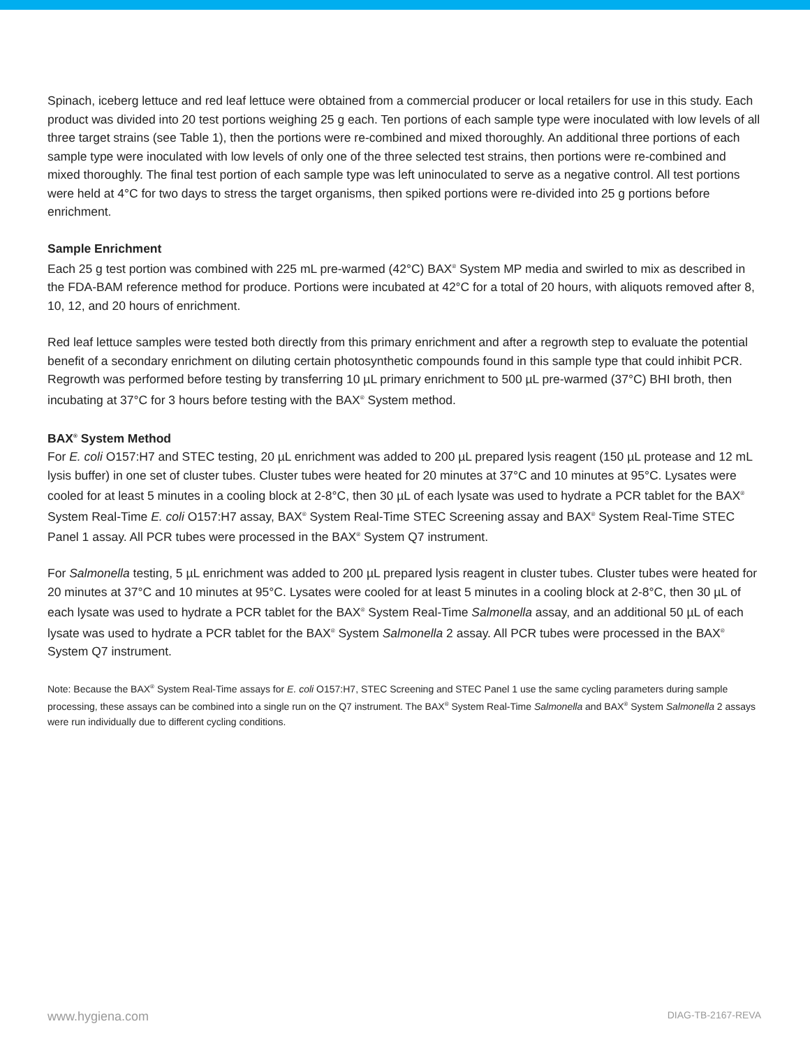Spinach, iceberg lettuce and red leaf lettuce were obtained from a commercial producer or local retailers for use in this study. Each product was divided into 20 test portions weighing 25 g each. Ten portions of each sample type were inoculated with low levels of all three target strains (see Table 1), then the portions were re-combined and mixed thoroughly. An additional three portions of each sample type were inoculated with low levels of only one of the three selected test strains, then portions were re-combined and mixed thoroughly. The final test portion of each sample type was left uninoculated to serve as a negative control. All test portions were held at 4°C for two days to stress the target organisms, then spiked portions were re-divided into 25 g portions before enrichment.
Sample Enrichment
Each 25 g test portion was combined with 225 mL pre-warmed (42°C) BAX<sup>®</sup> System MP media and swirled to mix as described in the FDA-BAM reference method for produce. Portions were incubated at 42°C for a total of 20 hours, with aliquots removed after 8, 10, 12, and 20 hours of enrichment.
Red leaf lettuce samples were tested both directly from this primary enrichment and after a regrowth step to evaluate the potential benefit of a secondary enrichment on diluting certain photosynthetic compounds found in this sample type that could inhibit PCR. Regrowth was performed before testing by transferring 10 µL primary enrichment to 500 µL pre-warmed (37°C) BHI broth, then incubating at 37°C for 3 hours before testing with the BAX<sup>®</sup> System method.
BAX<sup>®</sup> System Method
For E. coli O157:H7 and STEC testing, 20 µL enrichment was added to 200 µL prepared lysis reagent (150 µL protease and 12 mL lysis buffer) in one set of cluster tubes. Cluster tubes were heated for 20 minutes at 37°C and 10 minutes at 95°C. Lysates were cooled for at least 5 minutes in a cooling block at 2-8°C, then 30 µL of each lysate was used to hydrate a PCR tablet for the BAX<sup>®</sup> System Real-Time E. coli O157:H7 assay, BAX<sup>®</sup> System Real-Time STEC Screening assay and BAX<sup>®</sup> System Real-Time STEC Panel 1 assay. All PCR tubes were processed in the BAX<sup>®</sup> System Q7 instrument.
For Salmonella testing, 5 µL enrichment was added to 200 µL prepared lysis reagent in cluster tubes. Cluster tubes were heated for 20 minutes at 37°C and 10 minutes at 95°C. Lysates were cooled for at least 5 minutes in a cooling block at 2-8°C, then 30 µL of each lysate was used to hydrate a PCR tablet for the BAX<sup>®</sup> System Real-Time Salmonella assay, and an additional 50 µL of each lysate was used to hydrate a PCR tablet for the BAX<sup>®</sup> System Salmonella 2 assay. All PCR tubes were processed in the BAX<sup>®</sup> System Q7 instrument.
Note: Because the BAX<sup>®</sup> System Real-Time assays for E. coli O157:H7, STEC Screening and STEC Panel 1 use the same cycling parameters during sample processing, these assays can be combined into a single run on the Q7 instrument. The BAX<sup>®</sup> System Real-Time Salmonella and BAX<sup>®</sup> System Salmonella 2 assays were run individually due to different cycling conditions.
www.hygiena.com DIAG-TB-2167-REVA